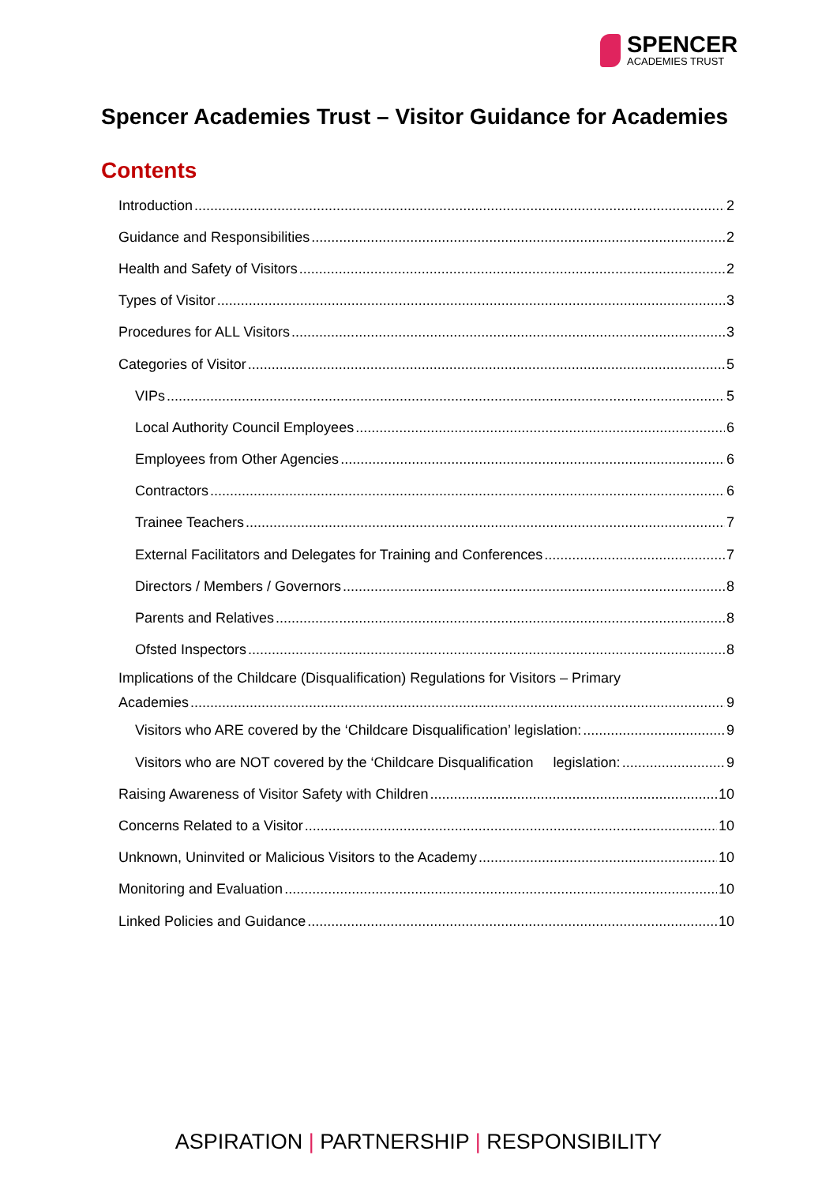SPENCER
ACADEMIES TRUST
Spencer Academies Trust – Visitor Guidance for Academies
Contents
Introduction 2
Guidance and Responsibilities 2
Health and Safety of Visitors 2
Types of Visitor 3
Procedures for ALL Visitors 3
Categories of Visitor 5
VIPs 5
Local Authority Council Employees 6
Employees from Other Agencies 6
Contractors 6
Trainee Teachers 7
External Facilitators and Delegates for Training and Conferences 7
Directors / Members / Governors 8
Parents and Relatives 8
Ofsted Inspectors 8
Implications of the Childcare (Disqualification) Regulations for Visitors – Primary
Academies 9
Visitors who ARE covered by the ‘Childcare Disqualification’ legislation: 9
Visitors who are NOT covered by the ‘Childcare Disqualification legislation: 9
Raising Awareness of Visitor Safety with Children 10
Concerns Related to a Visitor 10
Unknown, Uninvited or Malicious Visitors to the Academy 10
Monitoring and Evaluation 10
Linked Policies and Guidance 10
ASPIRATION | PARTNERSHIP | RESPONSIBILITY